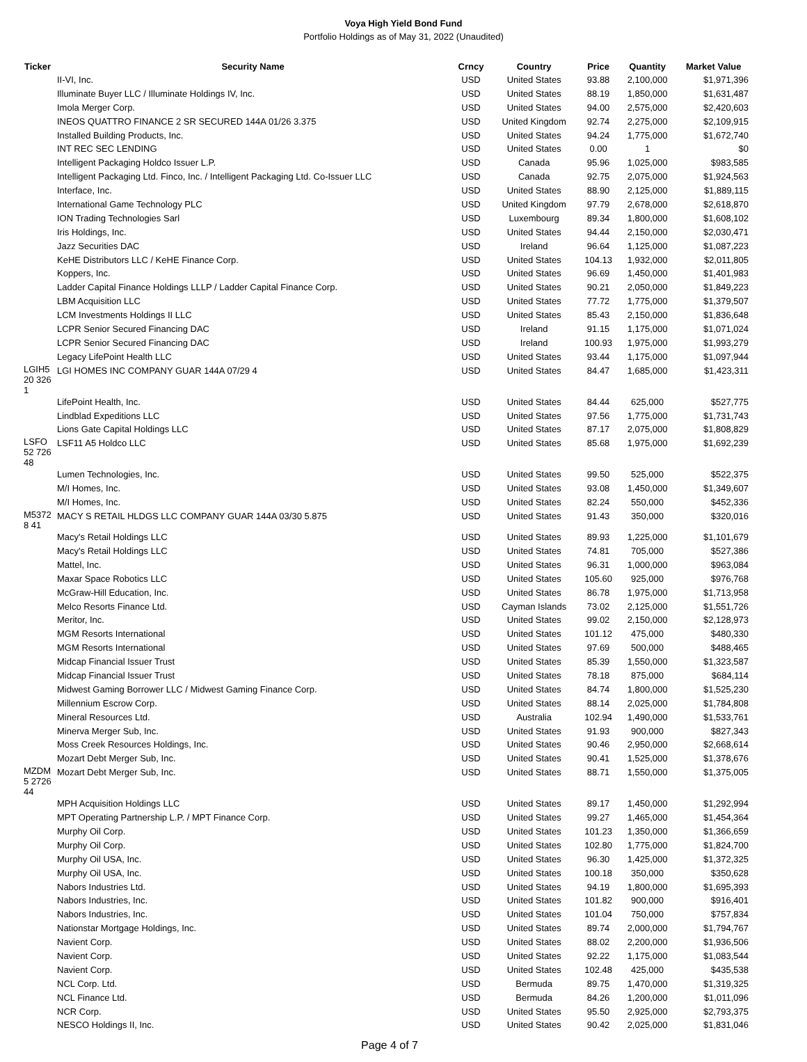Voya High Yield Bond Fund
Portfolio Holdings as of May 31, 2022 (Unaudited)
| Ticker | Security Name | Crncy | Country | Price | Quantity | Market Value |
| --- | --- | --- | --- | --- | --- | --- |
| | II-VI, Inc. | USD | United States | 93.88 | 2,100,000 | $1,971,396 |
| | Illuminate Buyer LLC / Illuminate Holdings IV, Inc. | USD | United States | 88.19 | 1,850,000 | $1,631,487 |
| | Imola Merger Corp. | USD | United States | 94.00 | 2,575,000 | $2,420,603 |
| | INEOS QUATTRO FINANCE 2 SR SECURED 144A 01/26 3.375 | USD | United Kingdom | 92.74 | 2,275,000 | $2,109,915 |
| | Installed Building Products, Inc. | USD | United States | 94.24 | 1,775,000 | $1,672,740 |
| | INT REC SEC LENDING | USD | United States | 0.00 | 1 | $0 |
| | Intelligent Packaging Holdco Issuer L.P. | USD | Canada | 95.96 | 1,025,000 | $983,585 |
| | Intelligent Packaging Ltd. Finco, Inc. / Intelligent Packaging Ltd. Co-Issuer LLC | USD | Canada | 92.75 | 2,075,000 | $1,924,563 |
| | Interface, Inc. | USD | United States | 88.90 | 2,125,000 | $1,889,115 |
| | International Game Technology PLC | USD | United Kingdom | 97.79 | 2,678,000 | $2,618,870 |
| | ION Trading Technologies Sarl | USD | Luxembourg | 89.34 | 1,800,000 | $1,608,102 |
| | Iris Holdings, Inc. | USD | United States | 94.44 | 2,150,000 | $2,030,471 |
| | Jazz Securities DAC | USD | Ireland | 96.64 | 1,125,000 | $1,087,223 |
| | KeHE Distributors LLC / KeHE Finance Corp. | USD | United States | 104.13 | 1,932,000 | $2,011,805 |
| | Koppers, Inc. | USD | United States | 96.69 | 1,450,000 | $1,401,983 |
| | Ladder Capital Finance Holdings LLLP / Ladder Capital Finance Corp. | USD | United States | 90.21 | 2,050,000 | $1,849,223 |
| | LBM Acquisition LLC | USD | United States | 77.72 | 1,775,000 | $1,379,507 |
| | LCM Investments Holdings II LLC | USD | United States | 85.43 | 2,150,000 | $1,836,648 |
| | LCPR Senior Secured Financing DAC | USD | Ireland | 91.15 | 1,175,000 | $1,071,024 |
| | LCPR Senior Secured Financing DAC | USD | Ireland | 100.93 | 1,975,000 | $1,993,279 |
| | Legacy LifePoint Health LLC | USD | United States | 93.44 | 1,175,000 | $1,097,944 |
| LGIH520 3261 | LGI HOMES INC COMPANY GUAR 144A 07/29 4 | USD | United States | 84.47 | 1,685,000 | $1,423,311 |
| | LifePoint Health, Inc. | USD | United States | 84.44 | 625,000 | $527,775 |
| | Lindblad Expeditions LLC | USD | United States | 97.56 | 1,775,000 | $1,731,743 |
| | Lions Gate Capital Holdings LLC | USD | United States | 87.17 | 2,075,000 | $1,808,829 |
| LSFO52 72648 | LSF11 A5 Holdco LLC | USD | United States | 85.68 | 1,975,000 | $1,692,239 |
| | Lumen Technologies, Inc. | USD | United States | 99.50 | 525,000 | $522,375 |
| | M/I Homes, Inc. | USD | United States | 93.08 | 1,450,000 | $1,349,607 |
| | M/I Homes, Inc. | USD | United States | 82.24 | 550,000 | $452,336 |
| M53728 41 | MACY S RETAIL HLDGS LLC COMPANY GUAR 144A 03/30 5.875 | USD | United States | 91.43 | 350,000 | $320,016 |
| | Macy's Retail Holdings LLC | USD | United States | 89.93 | 1,225,000 | $1,101,679 |
| | Macy's Retail Holdings LLC | USD | United States | 74.81 | 705,000 | $527,386 |
| | Mattel, Inc. | USD | United States | 96.31 | 1,000,000 | $963,084 |
| | Maxar Space Robotics LLC | USD | United States | 105.60 | 925,000 | $976,768 |
| | McGraw-Hill Education, Inc. | USD | United States | 86.78 | 1,975,000 | $1,713,958 |
| | Melco Resorts Finance Ltd. | USD | Cayman Islands | 73.02 | 2,125,000 | $1,551,726 |
| | Meritor, Inc. | USD | United States | 99.02 | 2,150,000 | $2,128,973 |
| | MGM Resorts International | USD | United States | 101.12 | 475,000 | $480,330 |
| | MGM Resorts International | USD | United States | 97.69 | 500,000 | $488,465 |
| | Midcap Financial Issuer Trust | USD | United States | 85.39 | 1,550,000 | $1,323,587 |
| | Midcap Financial Issuer Trust | USD | United States | 78.18 | 875,000 | $684,114 |
| | Midwest Gaming Borrower LLC / Midwest Gaming Finance Corp. | USD | United States | 84.74 | 1,800,000 | $1,525,230 |
| | Millennium Escrow Corp. | USD | United States | 88.14 | 2,025,000 | $1,784,808 |
| | Mineral Resources Ltd. | USD | Australia | 102.94 | 1,490,000 | $1,533,761 |
| | Minerva Merger Sub, Inc. | USD | United States | 91.93 | 900,000 | $827,343 |
| | Moss Creek Resources Holdings, Inc. | USD | United States | 90.46 | 2,950,000 | $2,668,614 |
| | Mozart Debt Merger Sub, Inc. | USD | United States | 90.41 | 1,525,000 | $1,378,676 |
| MZDM5 272644 | Mozart Debt Merger Sub, Inc. | USD | United States | 88.71 | 1,550,000 | $1,375,005 |
| | MPH Acquisition Holdings LLC | USD | United States | 89.17 | 1,450,000 | $1,292,994 |
| | MPT Operating Partnership L.P. / MPT Finance Corp. | USD | United States | 99.27 | 1,465,000 | $1,454,364 |
| | Murphy Oil Corp. | USD | United States | 101.23 | 1,350,000 | $1,366,659 |
| | Murphy Oil Corp. | USD | United States | 102.80 | 1,775,000 | $1,824,700 |
| | Murphy Oil USA, Inc. | USD | United States | 96.30 | 1,425,000 | $1,372,325 |
| | Murphy Oil USA, Inc. | USD | United States | 100.18 | 350,000 | $350,628 |
| | Nabors Industries Ltd. | USD | United States | 94.19 | 1,800,000 | $1,695,393 |
| | Nabors Industries, Inc. | USD | United States | 101.82 | 900,000 | $916,401 |
| | Nabors Industries, Inc. | USD | United States | 101.04 | 750,000 | $757,834 |
| | Nationstar Mortgage Holdings, Inc. | USD | United States | 89.74 | 2,000,000 | $1,794,767 |
| | Navient Corp. | USD | United States | 88.02 | 2,200,000 | $1,936,506 |
| | Navient Corp. | USD | United States | 92.22 | 1,175,000 | $1,083,544 |
| | Navient Corp. | USD | United States | 102.48 | 425,000 | $435,538 |
| | NCL Corp. Ltd. | USD | Bermuda | 89.75 | 1,470,000 | $1,319,325 |
| | NCL Finance Ltd. | USD | Bermuda | 84.26 | 1,200,000 | $1,011,096 |
| | NCR Corp. | USD | United States | 95.50 | 2,925,000 | $2,793,375 |
| | NESCO Holdings II, Inc. | USD | United States | 90.42 | 2,025,000 | $1,831,046 |
Page 4 of 7